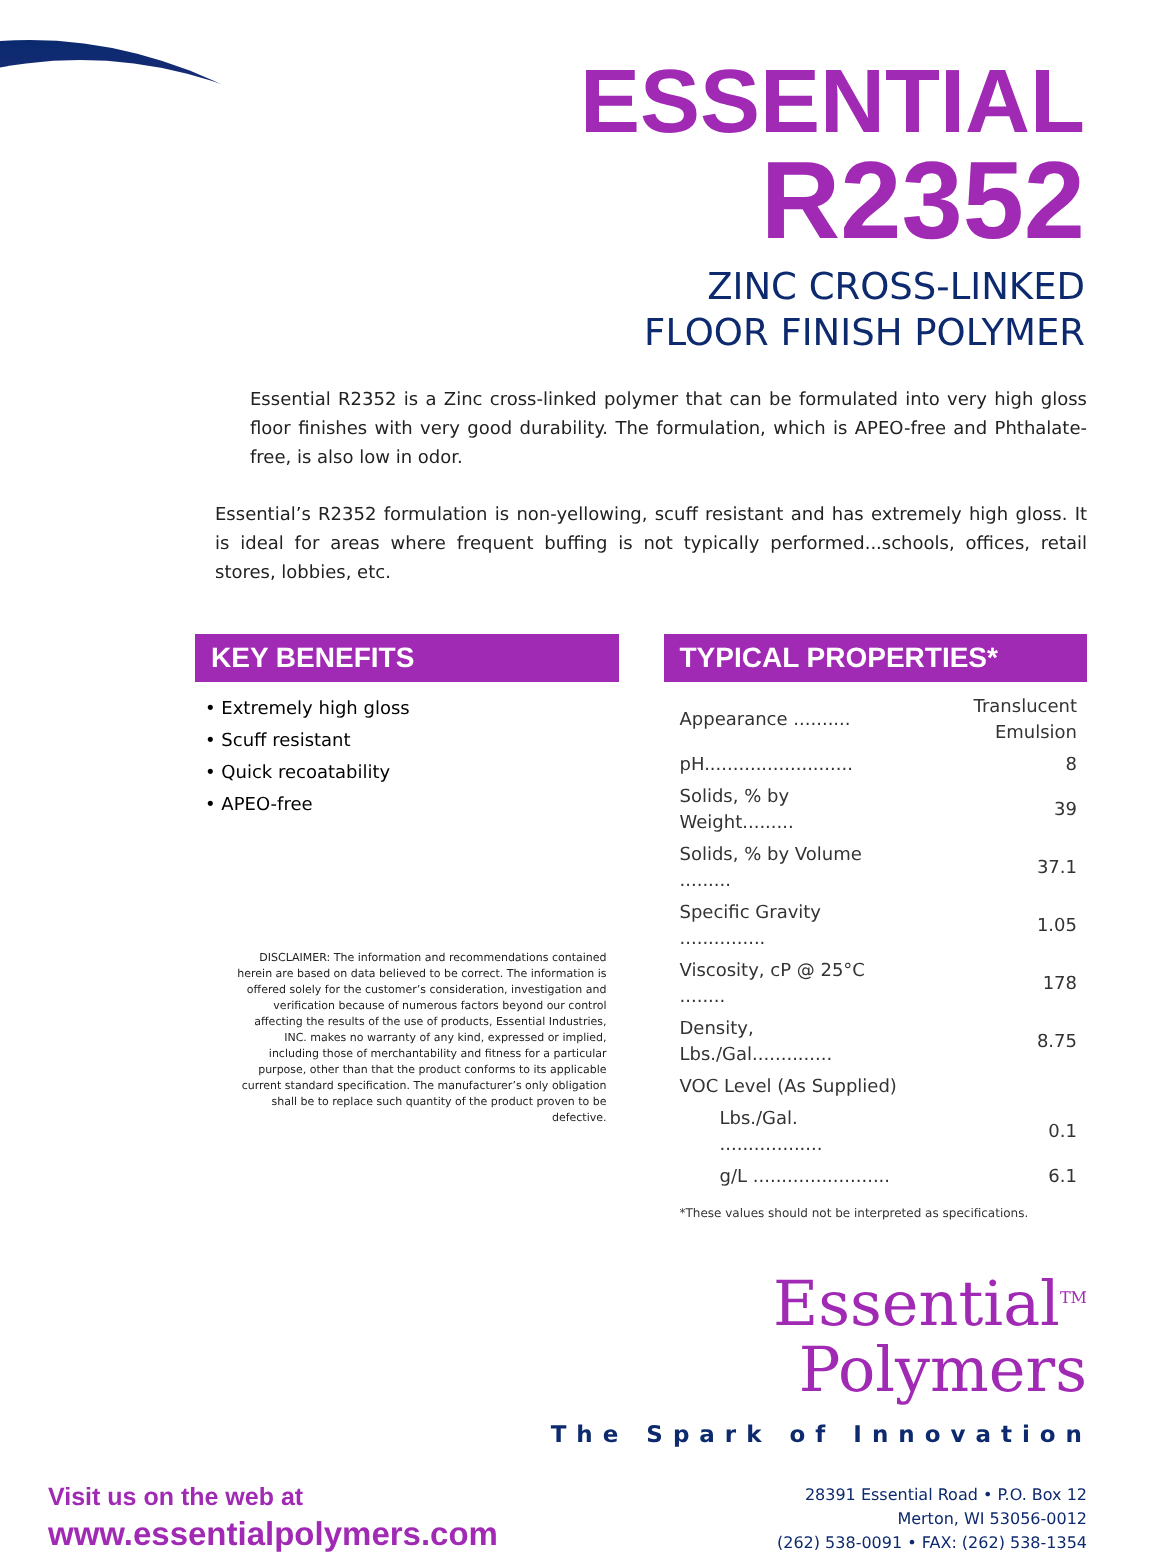ESSENTIAL
R2352
ZINC CROSS-LINKED
FLOOR FINISH POLYMER
Essential R2352 is a Zinc cross-linked polymer that can be formulated into very high gloss floor finishes with very good durability. The formulation, which is APEO-free and Phthalate-free, is also low in odor.
Essential’s R2352 formulation is non-yellowing, scuff resistant and has extremely high gloss. It is ideal for areas where frequent buffing is not typically performed...schools, offices, retail stores, lobbies, etc.
KEY BENEFITS
• Extremely high gloss
• Scuff resistant
• Quick recoatability
• APEO-free
DISCLAIMER: The information and recommendations contained herein are based on data believed to be correct. The information is offered solely for the customer’s consideration, investigation and verification because of numerous factors beyond our control affecting the results of the use of products, Essential Industries, INC. makes no warranty of any kind, expressed or implied, including those of merchantability and fitness for a particular purpose, other than that the product conforms to its applicable current standard specification. The manufacturer’s only obligation shall be to replace such quantity of the product proven to be defective.
TYPICAL PROPERTIES*
| Appearance .......... | Translucent Emulsion |
| pH.......................... | 8 |
| Solids, % by Weight......... | 39 |
| Solids, % by Volume ......... | 37.1 |
| Specific Gravity ............... | 1.05 |
| Viscosity, cP @ 25°C ........ | 178 |
| Density, Lbs./Gal.............. | 8.75 |
| VOC Level (As Supplied) | |
| Lbs./Gal. .................. | 0.1 |
| g/L ........................ | 6.1 |
*These values should not be interpreted as specifications.
Essential<sup>TM</sup>
Polymers
The Spark of Innovation
Visit us on the web at
www.essentialpolymers.com
28391 Essential Road • P.O. Box 12
Merton, WI 53056-0012
(262) 538-0091 • FAX: (262) 538-1354